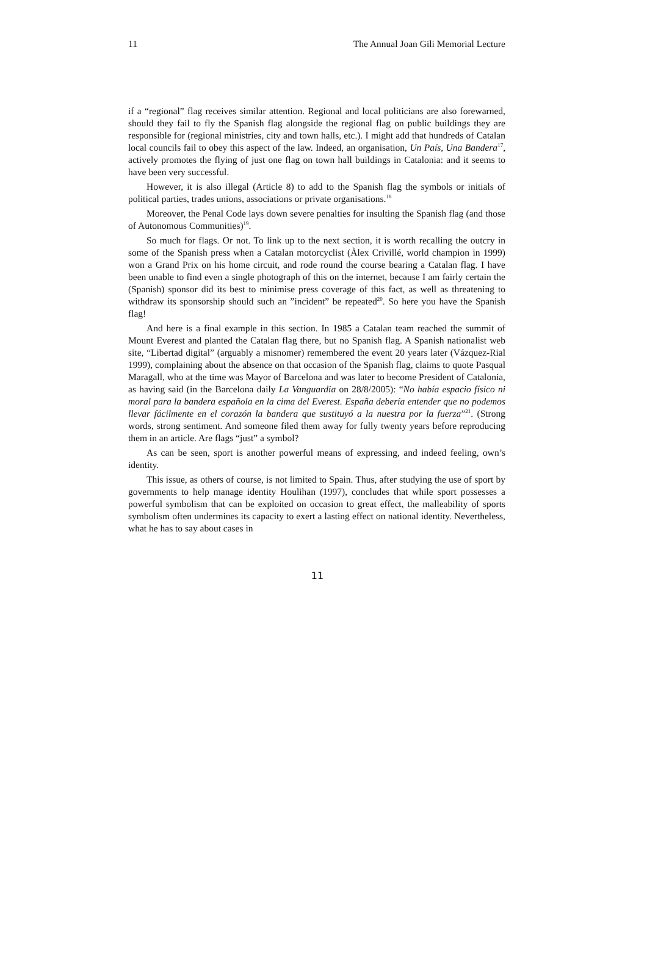11 The Annual Joan Gili Memorial Lecture
if a “regional” flag receives similar attention. Regional and local politicians are also forewarned, should they fail to fly the Spanish flag alongside the regional flag on public buildings they are responsible for (regional ministries, city and town halls, etc.). I might add that hundreds of Catalan local councils fail to obey this aspect of the law. Indeed, an organisation, Un País, Una Bandera<sup>17</sup>, actively promotes the flying of just one flag on town hall buildings in Catalonia: and it seems to have been very successful.
However, it is also illegal (Article 8) to add to the Spanish flag the symbols or initials of political parties, trades unions, associations or private organisations.<sup>18</sup>
Moreover, the Penal Code lays down severe penalties for insulting the Spanish flag (and those of Autonomous Communities)<sup>19</sup>.
So much for flags. Or not. To link up to the next section, it is worth recalling the outcry in some of the Spanish press when a Catalan motorcyclist (Àlex Crivillé, world champion in 1999) won a Grand Prix on his home circuit, and rode round the course bearing a Catalan flag. I have been unable to find even a single photograph of this on the internet, because I am fairly certain the (Spanish) sponsor did its best to minimise press coverage of this fact, as well as threatening to withdraw its sponsorship should such an ”incident” be repeated<sup>20</sup>. So here you have the Spanish flag!
And here is a final example in this section. In 1985 a Catalan team reached the summit of Mount Everest and planted the Catalan flag there, but no Spanish flag. A Spanish nationalist web site, “Libertad digital” (arguably a misnomer) remembered the event 20 years later (Vázquez-Rial 1999), complaining about the absence on that occasion of the Spanish flag, claims to quote Pasqual Maragall, who at the time was Mayor of Barcelona and was later to become President of Catalonia, as having said (in the Barcelona daily La Vanguardia on 28/8/2005): “No había espacio físico ni moral para la bandera española en la cima del Everest. España debería entender que no podemos llevar fácilmente en el corazón la bandera que sustituyó a la nuestra por la fuerza”<sup>21</sup>. (Strong words, strong sentiment. And someone filed them away for fully twenty years before reproducing them in an article. Are flags “just” a symbol?
As can be seen, sport is another powerful means of expressing, and indeed feeling, own’s identity.
This issue, as others of course, is not limited to Spain. Thus, after studying the use of sport by governments to help manage identity Houlihan (1997), concludes that while sport possesses a powerful symbolism that can be exploited on occasion to great effect, the malleability of sports symbolism often undermines its capacity to exert a lasting effect on national identity. Nevertheless, what he has to say about cases in
11